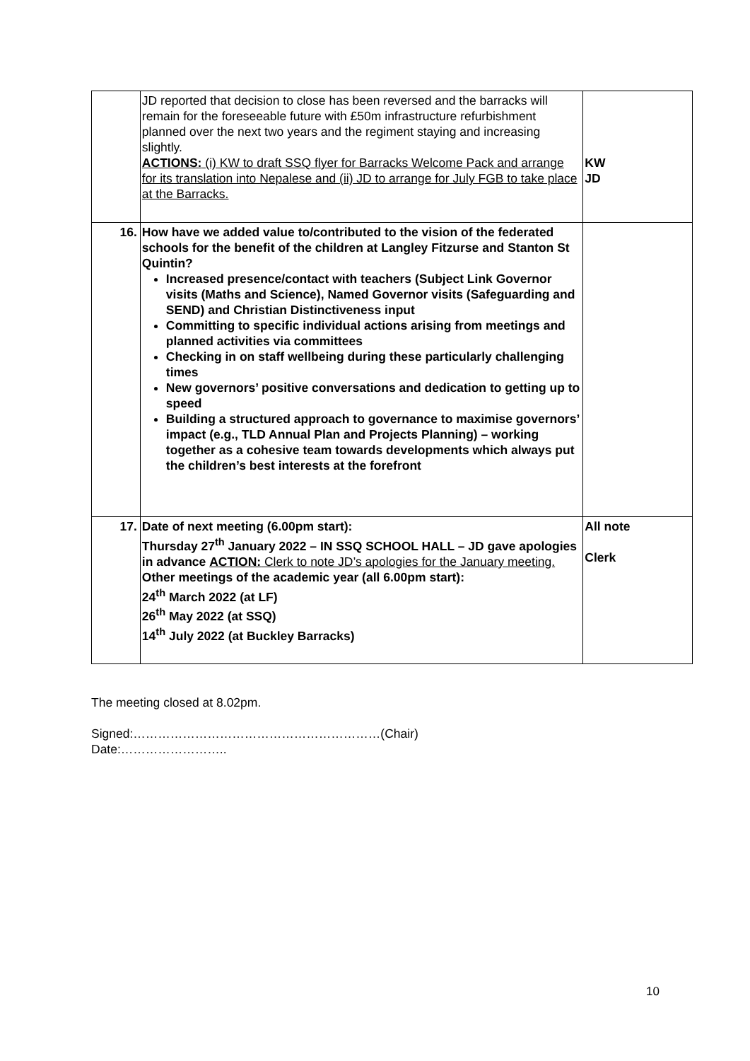| | JD reported that decision to close has been reversed and the barracks will remain for the foreseeable future with £50m infrastructure refurbishment planned over the next two years and the regiment staying and increasing slightly. ACTIONS: (i) KW to draft SSQ flyer for Barracks Welcome Pack and arrange for its translation into Nepalese and (ii) JD to arrange for July FGB to take place at the Barracks. | KW JD |
| 16. | How have we added value to/contributed to the vision of the federated schools for the benefit of the children at Langley Fitzurse and Stanton St Quintin? Increased presence/contact with teachers (Subject Link Governor visits (Maths and Science), Named Governor visits (Safeguarding and SEND) and Christian Distinctiveness input Committing to specific individual actions arising from meetings and planned activities via committees Checking in on staff wellbeing during these particularly challenging times New governors’ positive conversations and dedication to getting up to speed Building a structured approach to governance to maximise governors’ impact (e.g., TLD Annual Plan and Projects Planning) – working together as a cohesive team towards developments which always put the children’s best interests at the forefront | |
| 17. | Date of next meeting (6.00pm start): Thursday 27<sup>th</sup> January 2022 – IN SSQ SCHOOL HALL – JD gave apologies in advance ACTION: Clerk to note JD’s apologies for the January meeting. Other meetings of the academic year (all 6.00pm start): 24<sup>th</sup> March 2022 (at LF) 26<sup>th</sup> May 2022 (at SSQ) 14<sup>th</sup> July 2022 (at Buckley Barracks) | All note Clerk |
The meeting closed at 8.02pm.
Signed:……………………………………………………(Chair)
Date:……………………..
10